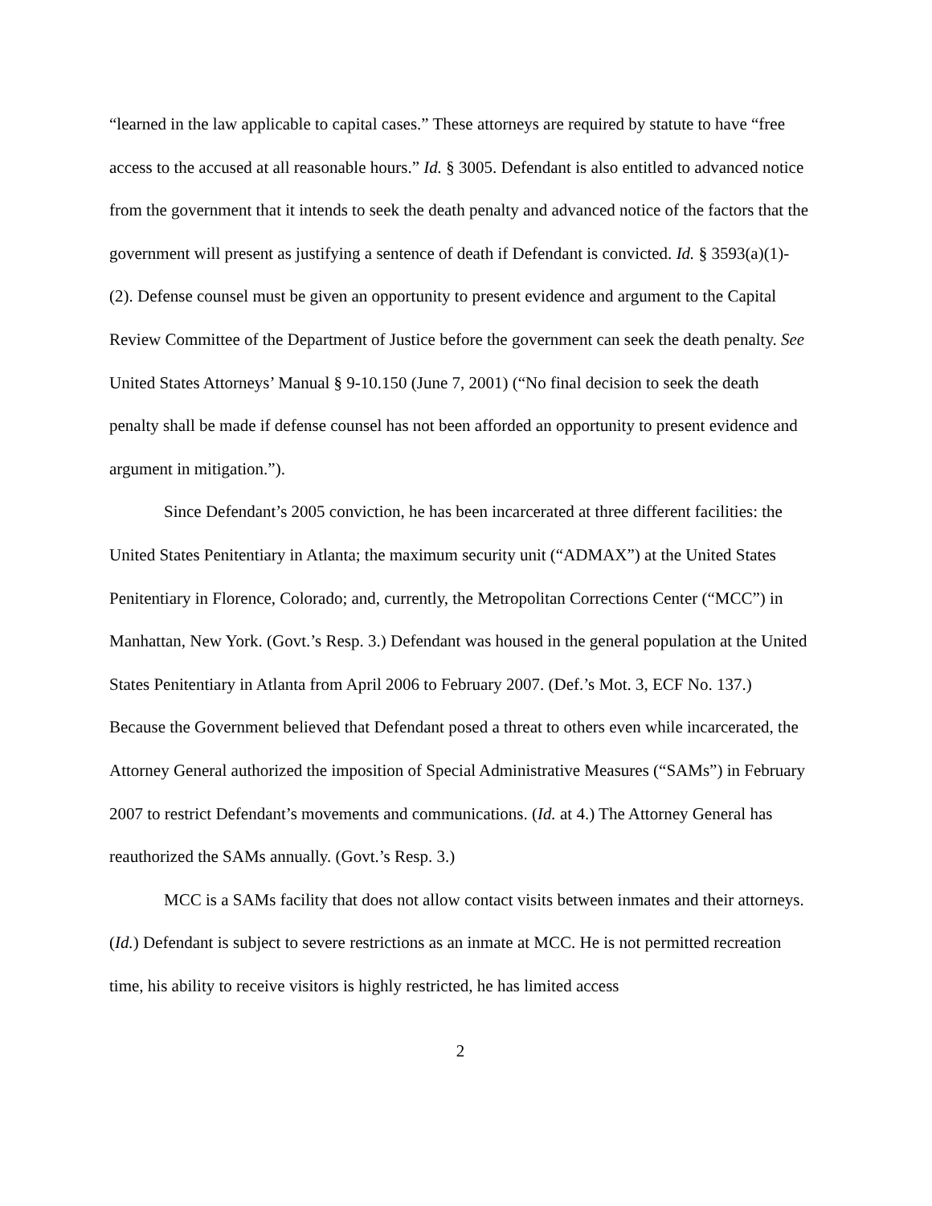“learned in the law applicable to capital cases.” These attorneys are required by statute to have “free access to the accused at all reasonable hours.” Id. § 3005. Defendant is also entitled to advanced notice from the government that it intends to seek the death penalty and advanced notice of the factors that the government will present as justifying a sentence of death if Defendant is convicted. Id. § 3593(a)(1)-(2). Defense counsel must be given an opportunity to present evidence and argument to the Capital Review Committee of the Department of Justice before the government can seek the death penalty. See United States Attorneys’ Manual § 9-10.150 (June 7, 2001) (“No final decision to seek the death penalty shall be made if defense counsel has not been afforded an opportunity to present evidence and argument in mitigation.”).
Since Defendant’s 2005 conviction, he has been incarcerated at three different facilities: the United States Penitentiary in Atlanta; the maximum security unit (“ADMAX”) at the United States Penitentiary in Florence, Colorado; and, currently, the Metropolitan Corrections Center (“MCC”) in Manhattan, New York. (Govt.’s Resp. 3.) Defendant was housed in the general population at the United States Penitentiary in Atlanta from April 2006 to February 2007. (Def.’s Mot. 3, ECF No. 137.) Because the Government believed that Defendant posed a threat to others even while incarcerated, the Attorney General authorized the imposition of Special Administrative Measures (“SAMs”) in February 2007 to restrict Defendant’s movements and communications. (Id. at 4.) The Attorney General has reauthorized the SAMs annually. (Govt.’s Resp. 3.)
MCC is a SAMs facility that does not allow contact visits between inmates and their attorneys. (Id.) Defendant is subject to severe restrictions as an inmate at MCC. He is not permitted recreation time, his ability to receive visitors is highly restricted, he has limited access
2